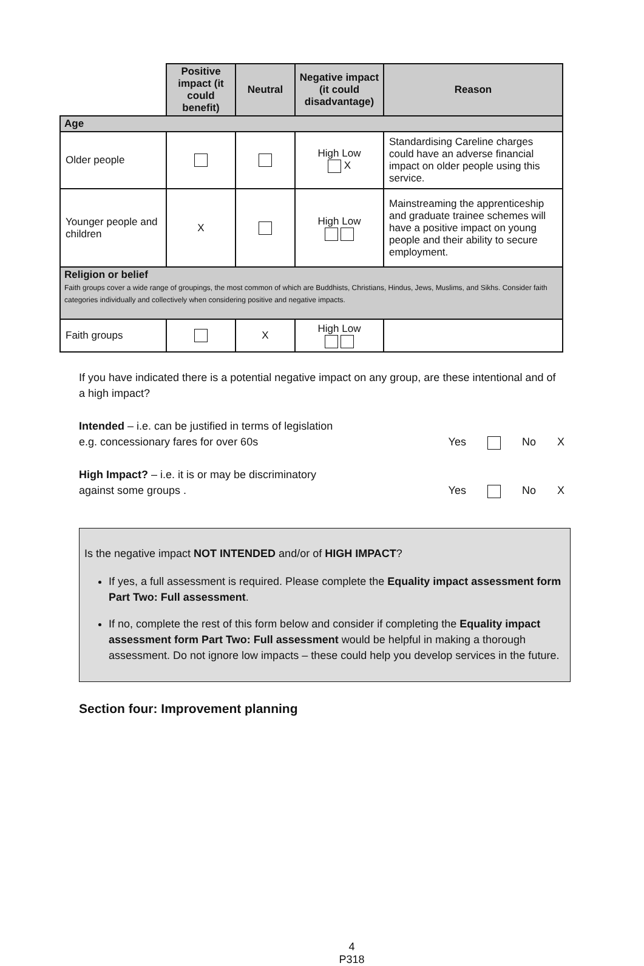| | Positive impact (it could benefit) | Neutral | Negative impact (it could disadvantage) | Reason |
| --- | --- | --- | --- | --- |
| Age | | | | |
| Older people | | | High Low X | Standardising Careline charges could have an adverse financial impact on older people using this service. |
| Younger people and children | X | | High Low | Mainstreaming the apprenticeship and graduate trainee schemes will have a positive impact on young people and their ability to secure employment. |
| Religion or belief Faith groups cover a wide range of groupings, the most common of which are Buddhists, Christians, Hindus, Jews, Muslims, and Sikhs. Consider faith categories individually and collectively when considering positive and negative impacts. | | | | |
| Faith groups | | X | High Low | |
If you have indicated there is a potential negative impact on any group, are these intentional and of a high impact?
Intended – i.e. can be justified in terms of legislation
e.g. concessionary fares for over 60s
Yes No X
High Impact? – i.e. it is or may be discriminatory
against some groups .
Yes No X
Is the negative impact NOT INTENDED and/or of HIGH IMPACT?
If yes, a full assessment is required. Please complete the Equality impact assessment form Part Two: Full assessment.
If no, complete the rest of this form below and consider if completing the Equality impact assessment form Part Two: Full assessment would be helpful in making a thorough assessment. Do not ignore low impacts – these could help you develop services in the future.
Section four: Improvement planning
4
P318